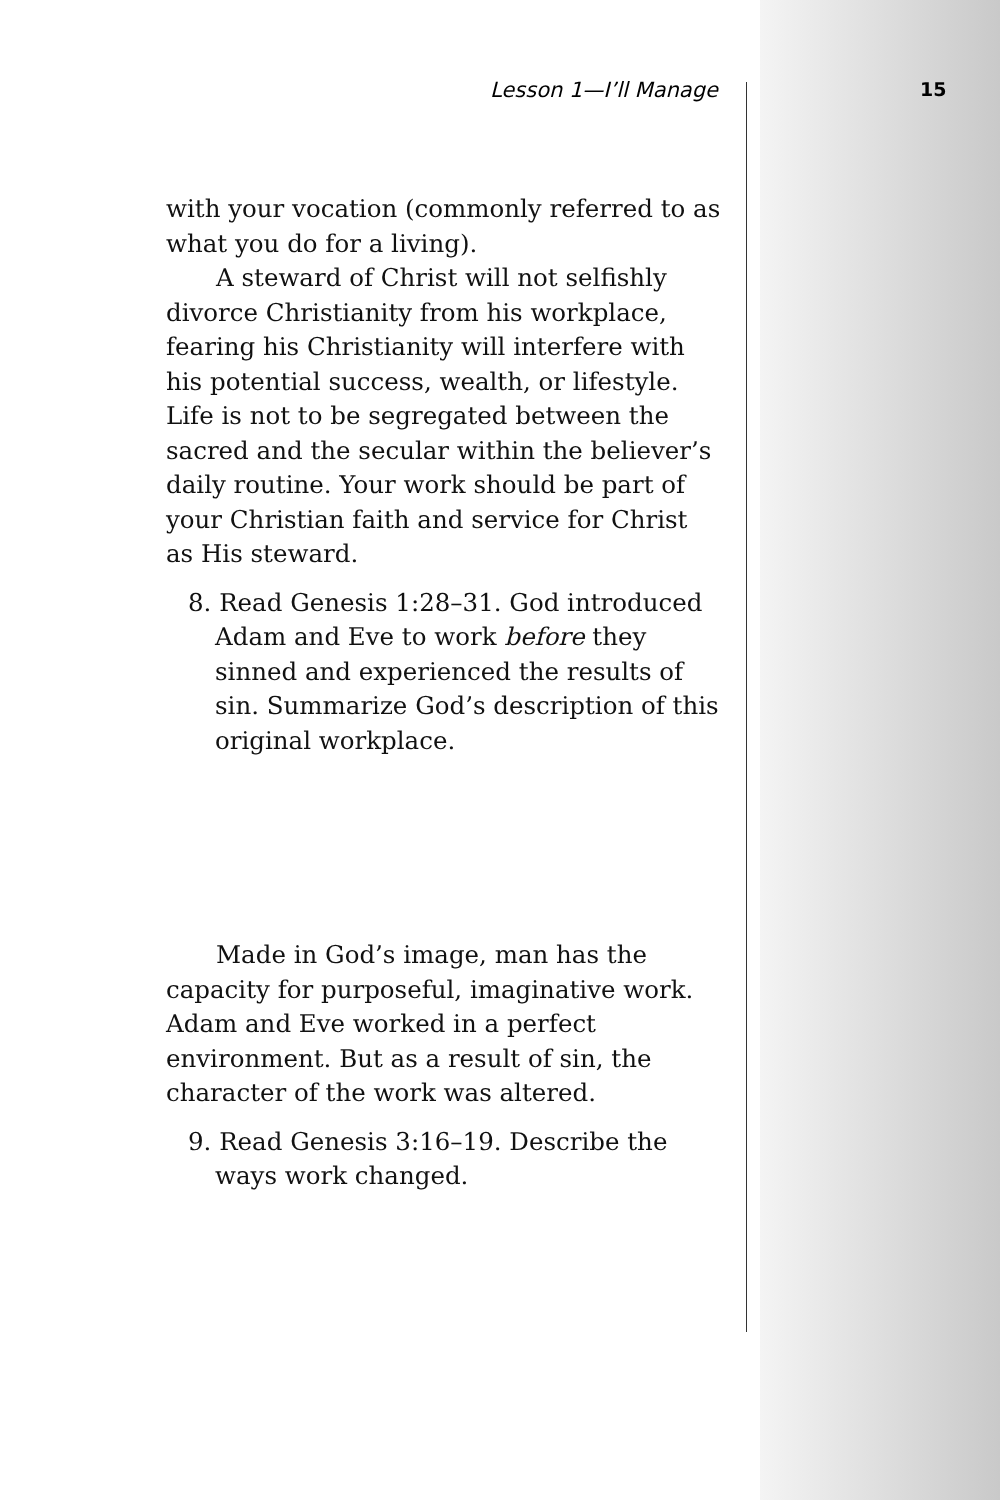Lesson 1—I’ll Manage 15
with your vocation (commonly referred to as what you do for a living).
A steward of Christ will not selfishly divorce Christianity from his workplace, fearing his Christianity will interfere with his potential success, wealth, or lifestyle. Life is not to be segregated between the sacred and the secular within the believer’s daily routine. Your work should be part of your Christian faith and service for Christ as His steward.
8. Read Genesis 1:28–31. God introduced Adam and Eve to work before they sinned and experienced the results of sin. Summarize God’s description of this original workplace.
Made in God’s image, man has the capacity for purposeful, imaginative work. Adam and Eve worked in a perfect environment. But as a result of sin, the character of the work was altered.
9. Read Genesis 3:16–19. Describe the ways work changed.